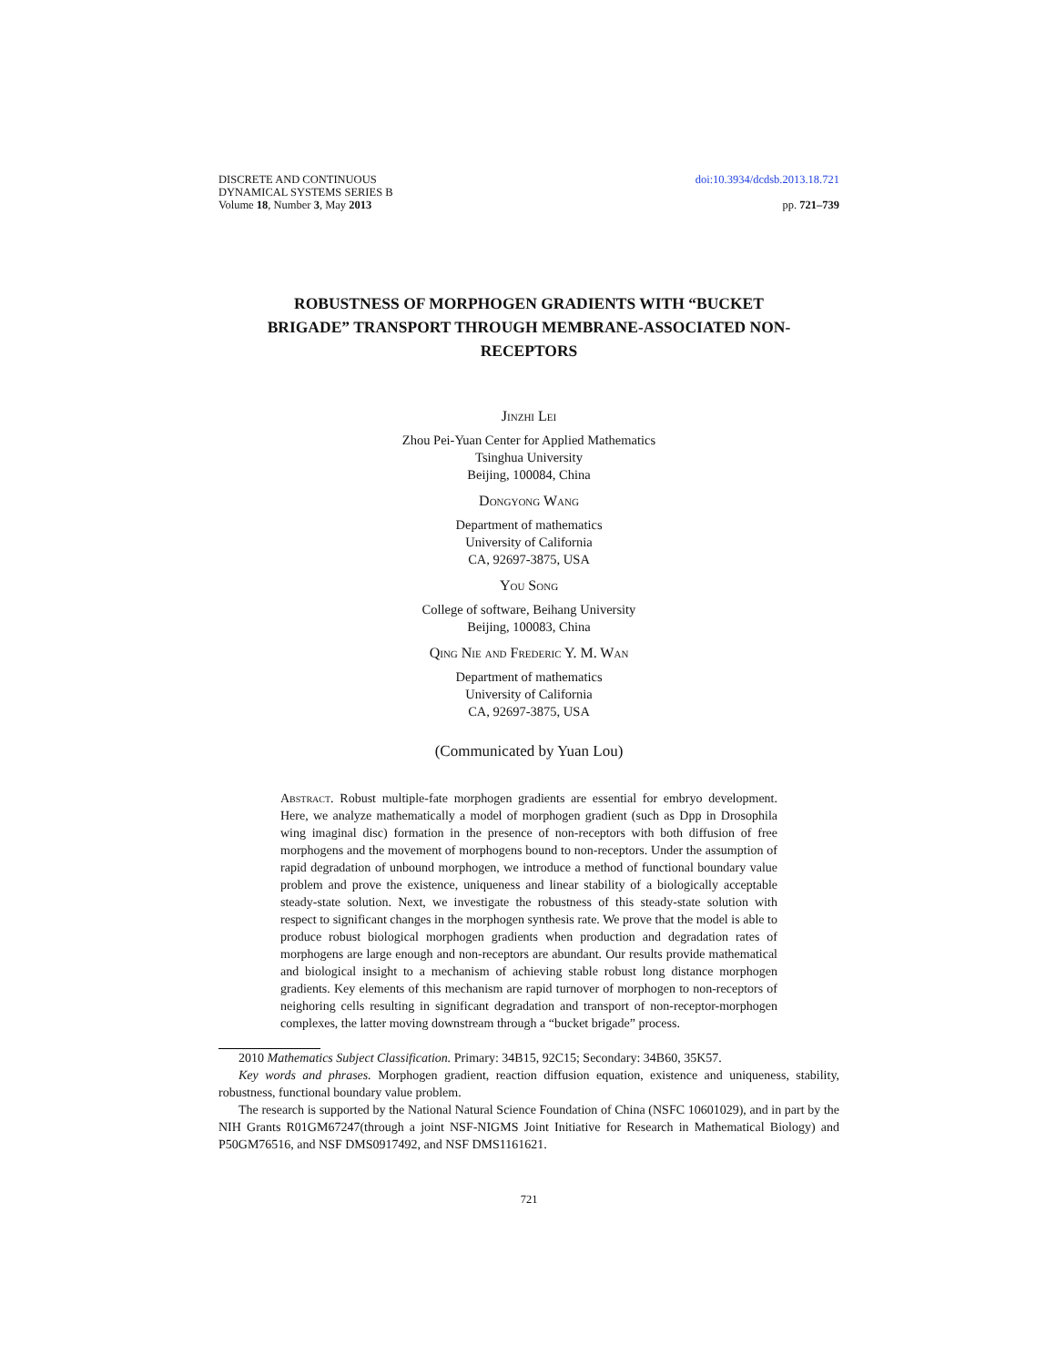DISCRETE AND CONTINUOUS
DYNAMICAL SYSTEMS SERIES B
Volume 18, Number 3, May 2013
doi:10.3934/dcdsb.2013.18.721
pp. 721–739
ROBUSTNESS OF MORPHOGEN GRADIENTS WITH “BUCKET BRIGADE” TRANSPORT THROUGH MEMBRANE-ASSOCIATED NON-RECEPTORS
Jinzhi Lei
Zhou Pei-Yuan Center for Applied Mathematics
Tsinghua University
Beijing, 100084, China
Dongyong Wang
Department of mathematics
University of California
CA, 92697-3875, USA
You Song
College of software, Beihang University
Beijing, 100083, China
Qing Nie and Frederic Y. M. Wan
Department of mathematics
University of California
CA, 92697-3875, USA
(Communicated by Yuan Lou)
Abstract. Robust multiple-fate morphogen gradients are essential for embryo development. Here, we analyze mathematically a model of morphogen gradient (such as Dpp in Drosophila wing imaginal disc) formation in the presence of non-receptors with both diffusion of free morphogens and the movement of morphogens bound to non-receptors. Under the assumption of rapid degradation of unbound morphogen, we introduce a method of functional boundary value problem and prove the existence, uniqueness and linear stability of a biologically acceptable steady-state solution. Next, we investigate the robustness of this steady-state solution with respect to significant changes in the morphogen synthesis rate. We prove that the model is able to produce robust biological morphogen gradients when production and degradation rates of morphogens are large enough and non-receptors are abundant. Our results provide mathematical and biological insight to a mechanism of achieving stable robust long distance morphogen gradients. Key elements of this mechanism are rapid turnover of morphogen to non-receptors of neighoring cells resulting in significant degradation and transport of non-receptor-morphogen complexes, the latter moving downstream through a “bucket brigade” process.
2010 Mathematics Subject Classification. Primary: 34B15, 92C15; Secondary: 34B60, 35K57.
Key words and phrases. Morphogen gradient, reaction diffusion equation, existence and uniqueness, stability, robustness, functional boundary value problem.
The research is supported by the National Natural Science Foundation of China (NSFC 10601029), and in part by the NIH Grants R01GM67247(through a joint NSF-NIGMS Joint Initiative for Research in Mathematical Biology) and P50GM76516, and NSF DMS0917492, and NSF DMS1161621.
721